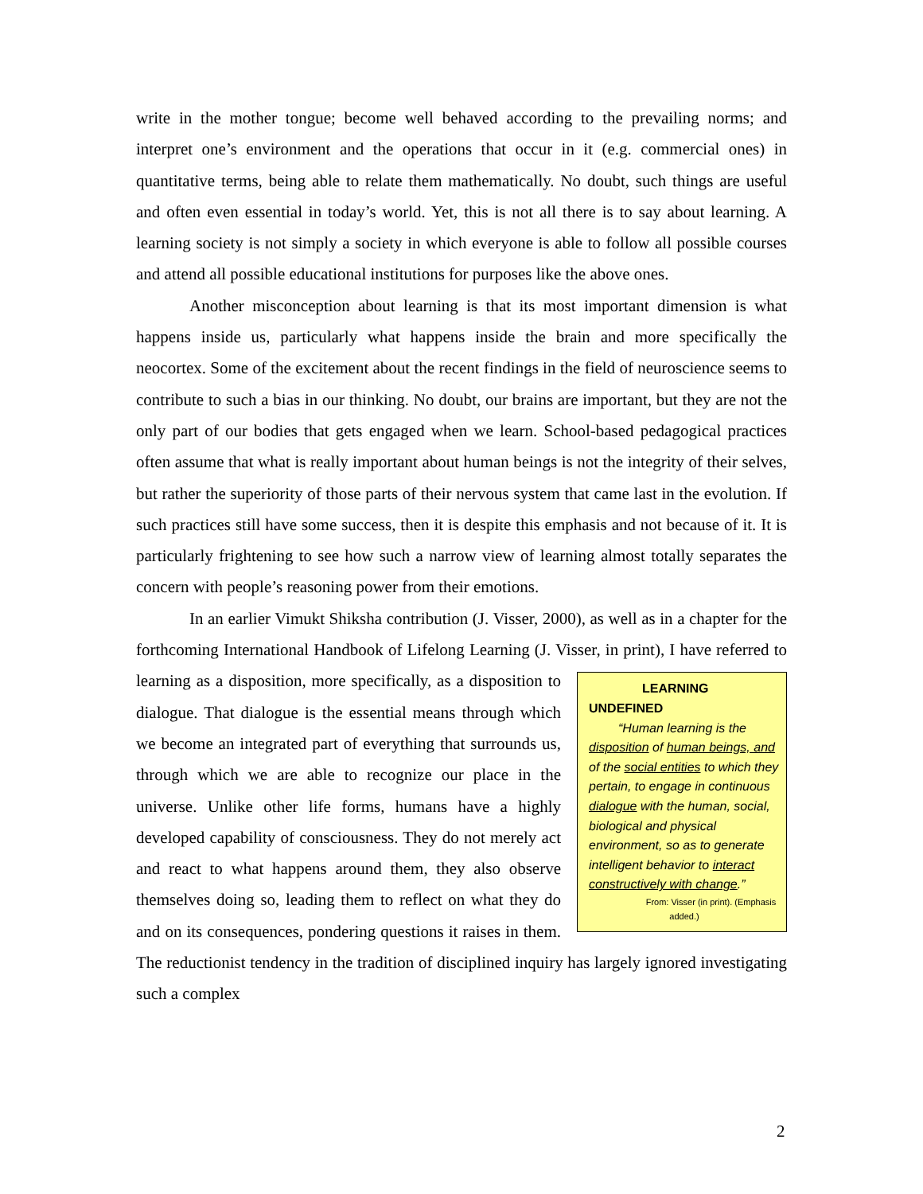write in the mother tongue; become well behaved according to the prevailing norms; and interpret one’s environment and the operations that occur in it (e.g. commercial ones) in quantitative terms, being able to relate them mathematically. No doubt, such things are useful and often even essential in today’s world. Yet, this is not all there is to say about learning. A learning society is not simply a society in which everyone is able to follow all possible courses and attend all possible educational institutions for purposes like the above ones.
Another misconception about learning is that its most important dimension is what happens inside us, particularly what happens inside the brain and more specifically the neocortex. Some of the excitement about the recent findings in the field of neuroscience seems to contribute to such a bias in our thinking. No doubt, our brains are important, but they are not the only part of our bodies that gets engaged when we learn. School-based pedagogical practices often assume that what is really important about human beings is not the integrity of their selves, but rather the superiority of those parts of their nervous system that came last in the evolution. If such practices still have some success, then it is despite this emphasis and not because of it. It is particularly frightening to see how such a narrow view of learning almost totally separates the concern with people’s reasoning power from their emotions.
In an earlier Vimukt Shiksha contribution (J. Visser, 2000), as well as in a chapter for the forthcoming International Handbook of Lifelong Learning (J. Visser, in print), I
LEARNING UNDEFINED
“Human learning is the disposition of human beings, and of the social entities to which they pertain, to engage in continuous dialogue with the human, social, biological and physical environment, so as to generate intelligent behavior to interact constructively with change.”
From: Visser (in print). (Emphasis added.)
have referred to learning as a disposition, more specifically, as a disposition to dialogue. That dialogue is the essential means through which we become an integrated part of everything that surrounds us, through which we are able to recognize our place in the universe. Unlike other life forms, humans have a highly developed capability of consciousness. They do not merely act and react to what happens around them, they also observe themselves doing so, leading them to reflect on what they do and on its consequences, pondering questions it raises in them. The reductionist tendency in the tradition of disciplined inquiry has largely ignored investigating such a complex
2